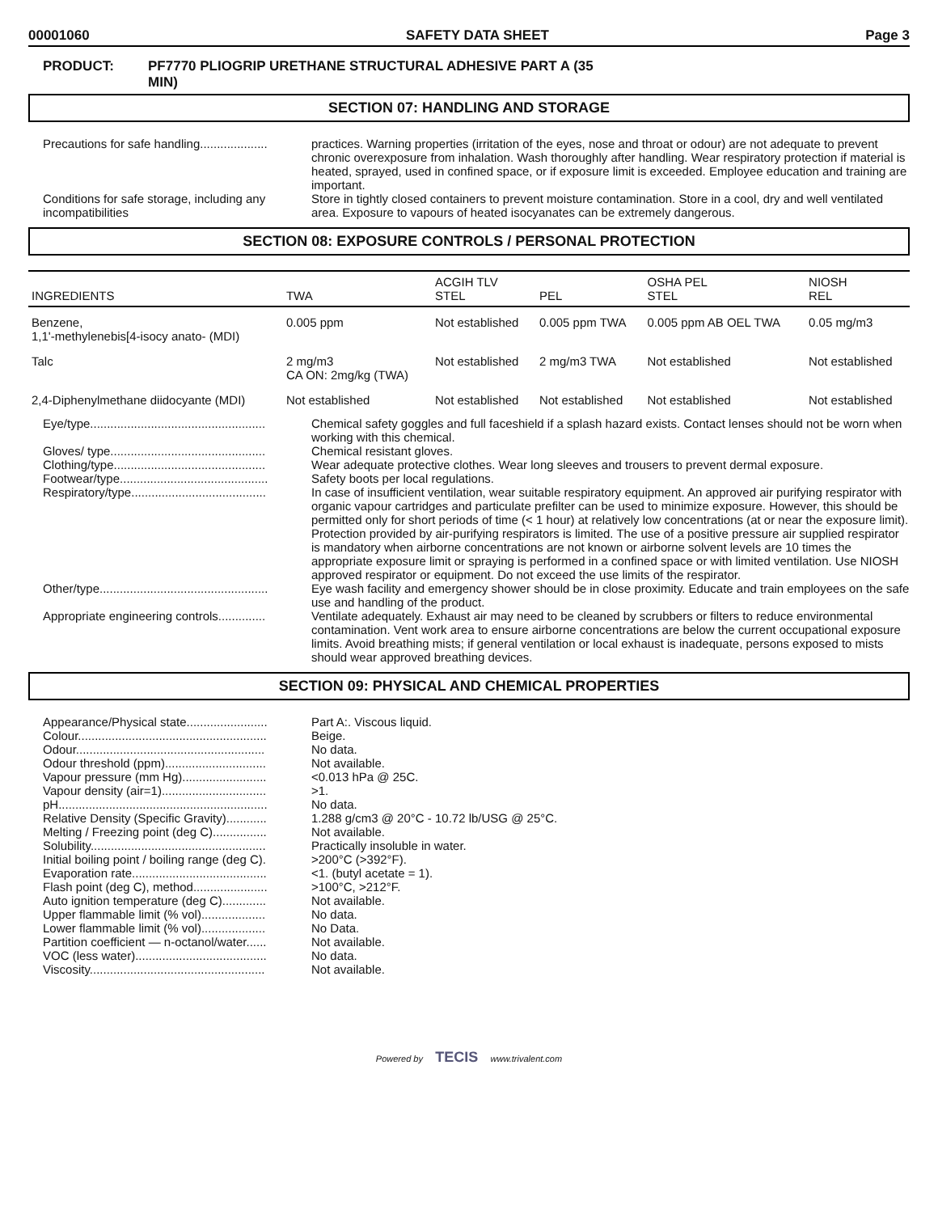00001060 SAFETY DATA SHEET Page 3
PRODUCT: PF7770 PLIOGRIP URETHANE STRUCTURAL ADHESIVE PART A (35
MIN)
SECTION 07: HANDLING AND STORAGE
Precautions for safe handling....................
practices. Warning properties (irritation of the eyes, nose and throat or odour) are not adequate to prevent chronic overexposure from inhalation. Wash thoroughly after handling. Wear respiratory protection if material is heated, sprayed, used in confined space, or if exposure limit is exceeded. Employee education and training are important.
Conditions for safe storage, including any incompatibilities
Store in tightly closed containers to prevent moisture contamination. Store in a cool, dry and well ventilated area. Exposure to vapours of heated isocyanates can be extremely dangerous.
SECTION 08: EXPOSURE CONTROLS / PERSONAL PROTECTION
| INGREDIENTS | TWA | ACGIH TLV STEL | PEL | OSHA PEL STEL | NIOSH REL |
| --- | --- | --- | --- | --- | --- |
| Benzene, 1,1'-methylenebis[4-isocy anato- (MDI) | 0.005 ppm | Not established | 0.005 ppm TWA | 0.005 ppm AB OEL TWA | 0.05 mg/m3 |
| Talc | 2 mg/m3 CA ON: 2mg/kg (TWA) | Not established | 2 mg/m3 TWA | Not established | Not established |
| 2,4-Diphenylmethane diidocyante (MDI) | Not established | Not established | Not established | Not established | Not established |
Eye/type....................................................
Chemical safety goggles and full faceshield if a splash hazard exists. Contact lenses should not be worn when working with this chemical.
Gloves/ type..............................................
Chemical resistant gloves.
Clothing/type.............................................
Wear adequate protective clothes. Wear long sleeves and trousers to prevent dermal exposure.
Footwear/type............................................
Safety boots per local regulations.
Respiratory/type........................................
In case of insufficient ventilation, wear suitable respiratory equipment. An approved air purifying respirator with organic vapour cartridges and particulate prefilter can be used to minimize exposure. However, this should be permitted only for short periods of time (< 1 hour) at relatively low concentrations (at or near the exposure limit). Protection provided by air-purifying respirators is limited. The use of a positive pressure air supplied respirator is mandatory when airborne concentrations are not known or airborne solvent levels are 10 times the appropriate exposure limit or spraying is performed in a confined space or with limited ventilation. Use NIOSH approved respirator or equipment. Do not exceed the use limits of the respirator.
Other/type..................................................
Eye wash facility and emergency shower should be in close proximity. Educate and train employees on the safe use and handling of the product.
Appropriate engineering controls..............
Ventilate adequately. Exhaust air may need to be cleaned by scrubbers or filters to reduce environmental contamination. Vent work area to ensure airborne concentrations are below the current occupational exposure limits. Avoid breathing mists; if general ventilation or local exhaust is inadequate, persons exposed to mists should wear approved breathing devices.
SECTION 09: PHYSICAL AND CHEMICAL PROPERTIES
Appearance/Physical state........................
Part A:. Viscous liquid.
Colour........................................................
Beige.
Odour........................................................
No data.
Odour threshold (ppm)..............................
Not available.
Vapour pressure (mm Hg).........................
<0.013 hPa @ 25C.
Vapour density (air=1)...............................
>1.
pH..............................................................
No data.
Relative Density (Specific Gravity)............
1.288 g/cm3 @ 20°C - 10.72 lb/USG @ 25°C.
Melting / Freezing point (deg C)................
Not available.
Solubility....................................................
Practically insoluble in water.
Initial boiling point / boiling range (deg C).
>200°C (>392°F).
Evaporation rate........................................
<1. (butyl acetate = 1).
Flash point (deg C), method......................
>100°C, >212°F.
Auto ignition temperature (deg C).............
Not available.
Upper flammable limit (% vol)...................
No data.
Lower flammable limit (% vol)...................
No Data.
Partition coefficient — n-octanol/water......
Not available.
VOC (less water).......................................
No data.
Viscosity....................................................
Not available.
Powered by TECIS www.trivalent.com